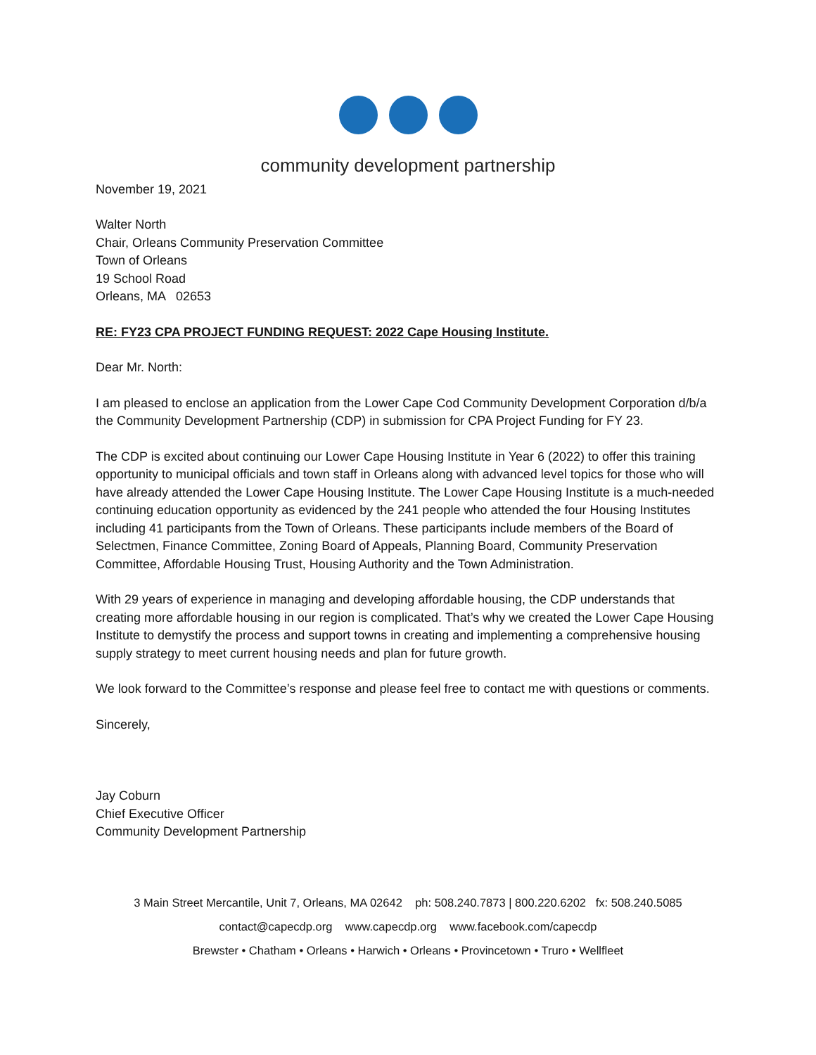community development partnership
November 19, 2021
Walter North
Chair, Orleans Community Preservation Committee
Town of Orleans
19 School Road
Orleans, MA 02653
RE: FY23 CPA PROJECT FUNDING REQUEST: 2022 Cape Housing Institute.
Dear Mr. North:
I am pleased to enclose an application from the Lower Cape Cod Community Development Corporation d/b/a the Community Development Partnership (CDP) in submission for CPA Project Funding for FY 23.
The CDP is excited about continuing our Lower Cape Housing Institute in Year 6 (2022) to offer this training opportunity to municipal officials and town staff in Orleans along with advanced level topics for those who will have already attended the Lower Cape Housing Institute. The Lower Cape Housing Institute is a much-needed continuing education opportunity as evidenced by the 241 people who attended the four Housing Institutes including 41 participants from the Town of Orleans. These participants include members of the Board of Selectmen, Finance Committee, Zoning Board of Appeals, Planning Board, Community Preservation Committee, Affordable Housing Trust, Housing Authority and the Town Administration.
With 29 years of experience in managing and developing affordable housing, the CDP understands that creating more affordable housing in our region is complicated. That’s why we created the Lower Cape Housing Institute to demystify the process and support towns in creating and implementing a comprehensive housing supply strategy to meet current housing needs and plan for future growth.
We look forward to the Committee’s response and please feel free to contact me with questions or comments.
Sincerely,
Jay Coburn
Chief Executive Officer
Community Development Partnership
3 Main Street Mercantile, Unit 7, Orleans, MA 02642 ph: 508.240.7873 | 800.220.6202 fx: 508.240.5085
contact@capecdp.org www.capecdp.org www.facebook.com/capecdp
Brewster • Chatham • Orleans • Harwich • Orleans • Provincetown • Truro • Wellfleet